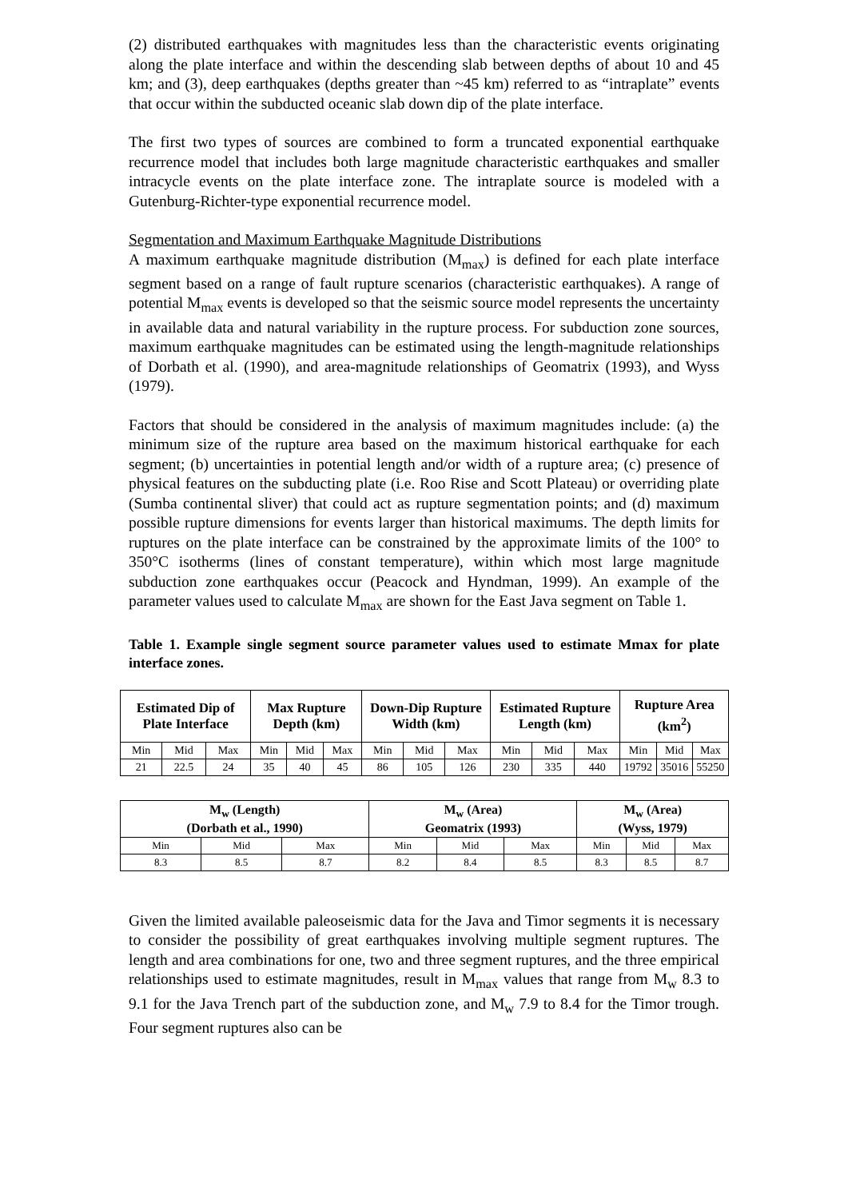(2) distributed earthquakes with magnitudes less than the characteristic events originating along the plate interface and within the descending slab between depths of about 10 and 45 km; and (3), deep earthquakes (depths greater than ~45 km) referred to as “intraplate” events that occur within the subducted oceanic slab down dip of the plate interface.
The first two types of sources are combined to form a truncated exponential earthquake recurrence model that includes both large magnitude characteristic earthquakes and smaller intracycle events on the plate interface zone. The intraplate source is modeled with a Gutenburg-Richter-type exponential recurrence model.
Segmentation and Maximum Earthquake Magnitude Distributions
A maximum earthquake magnitude distribution (M<sub>max</sub>) is defined for each plate interface segment based on a range of fault rupture scenarios (characteristic earthquakes). A range of potential M<sub>max</sub> events is developed so that the seismic source model represents the uncertainty in available data and natural variability in the rupture process. For subduction zone sources, maximum earthquake magnitudes can be estimated using the length-magnitude relationships of Dorbath et al. (1990), and area-magnitude relationships of Geomatrix (1993), and Wyss (1979).
Factors that should be considered in the analysis of maximum magnitudes include: (a) the minimum size of the rupture area based on the maximum historical earthquake for each segment; (b) uncertainties in potential length and/or width of a rupture area; (c) presence of physical features on the subducting plate (i.e. Roo Rise and Scott Plateau) or overriding plate (Sumba continental sliver) that could act as rupture segmentation points; and (d) maximum possible rupture dimensions for events larger than historical maximums. The depth limits for ruptures on the plate interface can be constrained by the approximate limits of the 100° to 350°C isotherms (lines of constant temperature), within which most large magnitude subduction zone earthquakes occur (Peacock and Hyndman, 1999). An example of the parameter values used to calculate M<sub>max</sub> are shown for the East Java segment on Table 1.
Table 1. Example single segment source parameter values used to estimate Mmax for plate interface zones.
| Estimated Dip of Plate Interface | | | Max Rupture Depth (km) | | | Down-Dip Rupture Width (km) | | | Estimated Rupture Length (km) | | | Rupture Area (km<sup>2</sup>) | | |
| --- | --- | --- | --- | --- | --- | --- | --- | --- | --- | --- | --- | --- | --- | --- |
| Min | Mid | Max | Min | Mid | Max | Min | Mid | Max | Min | Mid | Max | Min | Mid | Max |
| 21 | 22.5 | 24 | 35 | 40 | 45 | 86 | 105 | 126 | 230 | 335 | 440 | 19792 | 35016 | 55250 |
| M<sub>w</sub> (Length) (Dorbath et al., 1990) | | | M<sub>w</sub> (Area) Geomatrix (1993) | | | M<sub>w</sub> (Area) (Wyss, 1979) | | |
| --- | --- | --- | --- | --- | --- | --- | --- | --- |
| Min | Mid | Max | Min | Mid | Max | Min | Mid | Max |
| 8.3 | 8.5 | 8.7 | 8.2 | 8.4 | 8.5 | 8.3 | 8.5 | 8.7 |
Given the limited available paleoseismic data for the Java and Timor segments it is necessary to consider the possibility of great earthquakes involving multiple segment ruptures. The length and area combinations for one, two and three segment ruptures, and the three empirical relationships used to estimate magnitudes, result in M<sub>max</sub> values that range from M<sub>w</sub> 8.3 to 9.1 for the Java Trench part of the subduction zone, and M<sub>w</sub> 7.9 to 8.4 for the Timor trough. Four segment ruptures also can be